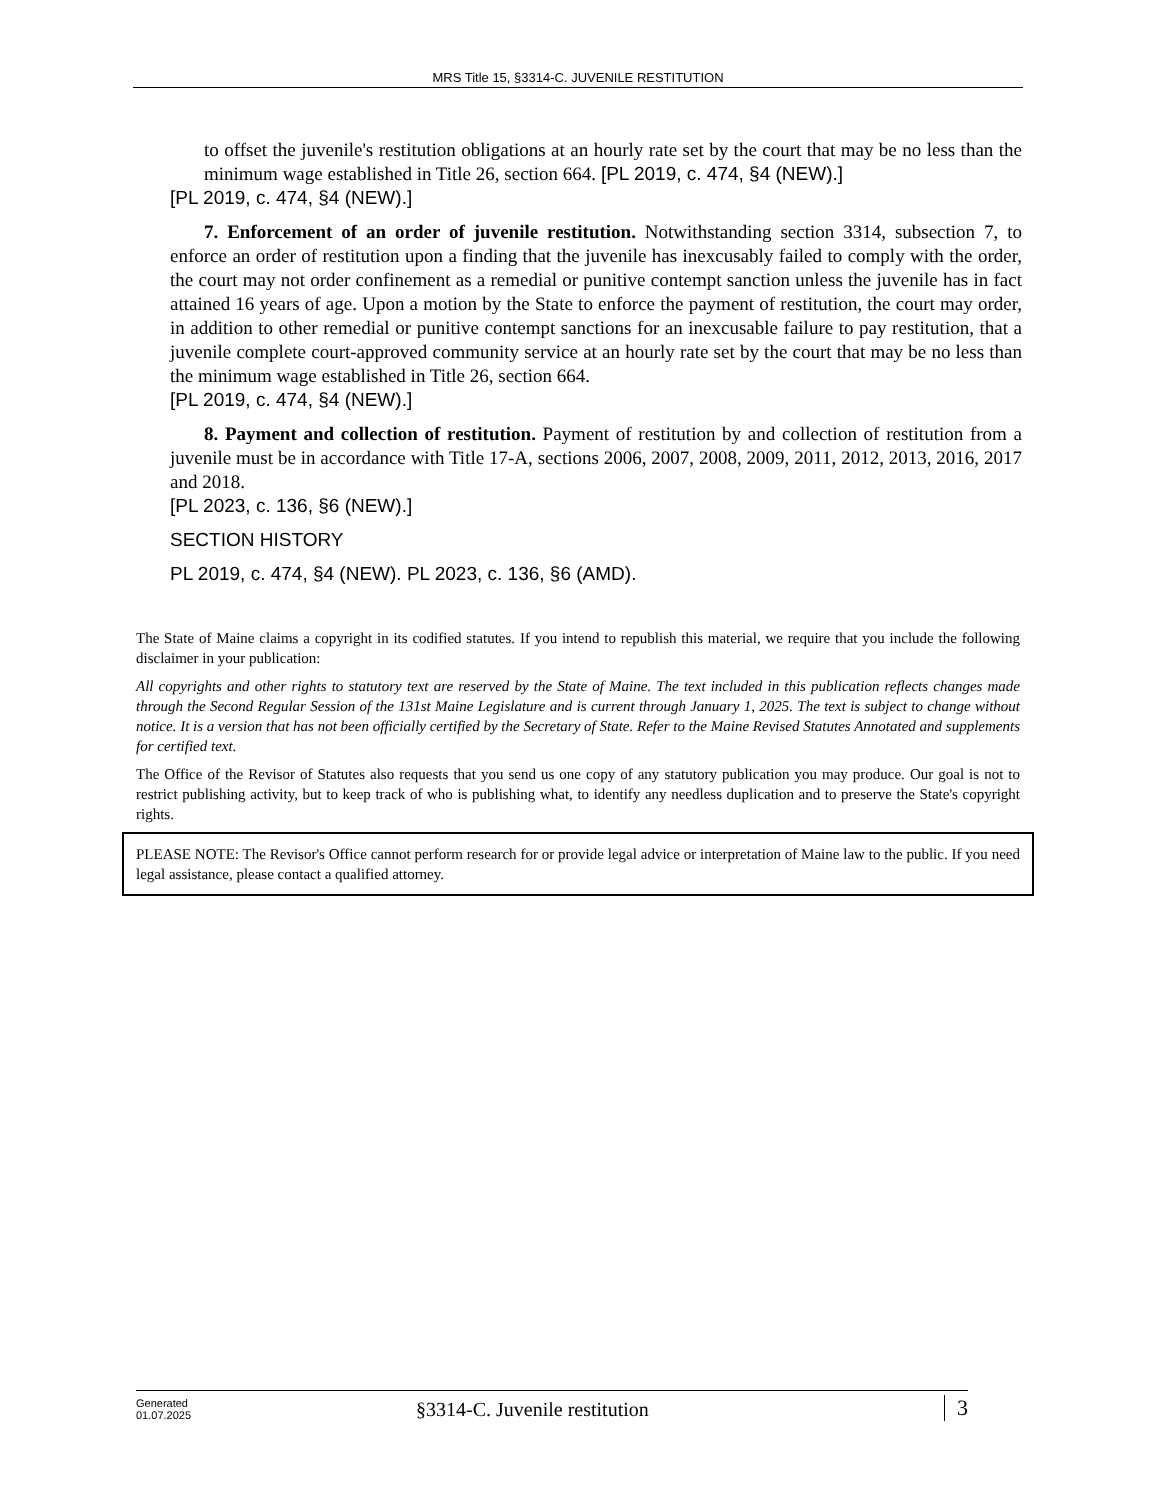MRS Title 15, §3314-C. JUVENILE RESTITUTION
to offset the juvenile's restitution obligations at an hourly rate set by the court that may be no less than the minimum wage established in Title 26, section 664. [PL 2019, c. 474, §4 (NEW).]
[PL 2019, c. 474, §4 (NEW).]
7. Enforcement of an order of juvenile restitution. Notwithstanding section 3314, subsection 7, to enforce an order of restitution upon a finding that the juvenile has inexcusably failed to comply with the order, the court may not order confinement as a remedial or punitive contempt sanction unless the juvenile has in fact attained 16 years of age. Upon a motion by the State to enforce the payment of restitution, the court may order, in addition to other remedial or punitive contempt sanctions for an inexcusable failure to pay restitution, that a juvenile complete court-approved community service at an hourly rate set by the court that may be no less than the minimum wage established in Title 26, section 664.
[PL 2019, c. 474, §4 (NEW).]
8. Payment and collection of restitution. Payment of restitution by and collection of restitution from a juvenile must be in accordance with Title 17-A, sections 2006, 2007, 2008, 2009, 2011, 2012, 2013, 2016, 2017 and 2018.
[PL 2023, c. 136, §6 (NEW).]
SECTION HISTORY
PL 2019, c. 474, §4 (NEW). PL 2023, c. 136, §6 (AMD).
The State of Maine claims a copyright in its codified statutes. If you intend to republish this material, we require that you include the following disclaimer in your publication:
All copyrights and other rights to statutory text are reserved by the State of Maine. The text included in this publication reflects changes made through the Second Regular Session of the 131st Maine Legislature and is current through January 1, 2025. The text is subject to change without notice. It is a version that has not been officially certified by the Secretary of State. Refer to the Maine Revised Statutes Annotated and supplements for certified text.
The Office of the Revisor of Statutes also requests that you send us one copy of any statutory publication you may produce. Our goal is not to restrict publishing activity, but to keep track of who is publishing what, to identify any needless duplication and to preserve the State's copyright rights.
PLEASE NOTE: The Revisor's Office cannot perform research for or provide legal advice or interpretation of Maine law to the public. If you need legal assistance, please contact a qualified attorney.
Generated
01.07.2025
§3314-C. Juvenile restitution
3